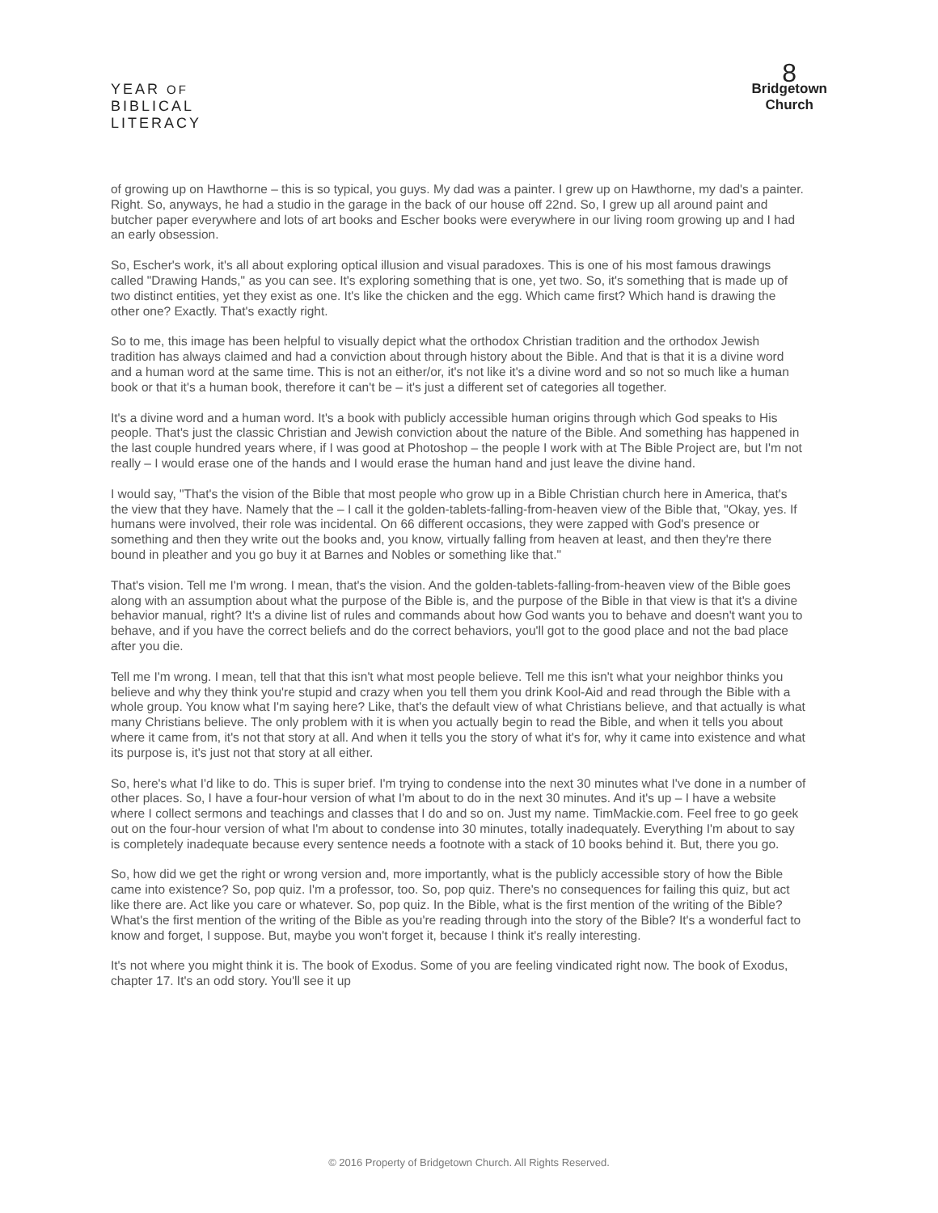YEAR OF
BIBLICAL
LITERACY
8
Bridgetown
Church
of growing up on Hawthorne – this is so typical, you guys. My dad was a painter. I grew up on Hawthorne, my dad's a painter. Right. So, anyways, he had a studio in the garage in the back of our house off 22nd. So, I grew up all around paint and butcher paper everywhere and lots of art books and Escher books were everywhere in our living room growing up and I had an early obsession.
So, Escher's work, it's all about exploring optical illusion and visual paradoxes. This is one of his most famous drawings called "Drawing Hands," as you can see. It's exploring something that is one, yet two. So, it's something that is made up of two distinct entities, yet they exist as one. It's like the chicken and the egg. Which came first? Which hand is drawing the other one? Exactly. That's exactly right.
So to me, this image has been helpful to visually depict what the orthodox Christian tradition and the orthodox Jewish tradition has always claimed and had a conviction about through history about the Bible. And that is that it is a divine word and a human word at the same time. This is not an either/or, it's not like it's a divine word and so not so much like a human book or that it's a human book, therefore it can't be – it's just a different set of categories all together.
It's a divine word and a human word. It's a book with publicly accessible human origins through which God speaks to His people. That's just the classic Christian and Jewish conviction about the nature of the Bible. And something has happened in the last couple hundred years where, if I was good at Photoshop – the people I work with at The Bible Project are, but I'm not really – I would erase one of the hands and I would erase the human hand and just leave the divine hand.
I would say, "That's the vision of the Bible that most people who grow up in a Bible Christian church here in America, that's the view that they have. Namely that the – I call it the golden-tablets-falling-from-heaven view of the Bible that, "Okay, yes. If humans were involved, their role was incidental. On 66 different occasions, they were zapped with God's presence or something and then they write out the books and, you know, virtually falling from heaven at least, and then they're there bound in pleather and you go buy it at Barnes and Nobles or something like that."
That's vision. Tell me I'm wrong. I mean, that's the vision. And the golden-tablets-falling-from-heaven view of the Bible goes along with an assumption about what the purpose of the Bible is, and the purpose of the Bible in that view is that it's a divine behavior manual, right? It's a divine list of rules and commands about how God wants you to behave and doesn't want you to behave, and if you have the correct beliefs and do the correct behaviors, you'll got to the good place and not the bad place after you die.
Tell me I'm wrong. I mean, tell that that this isn't what most people believe. Tell me this isn't what your neighbor thinks you believe and why they think you're stupid and crazy when you tell them you drink Kool-Aid and read through the Bible with a whole group. You know what I'm saying here? Like, that's the default view of what Christians believe, and that actually is what many Christians believe. The only problem with it is when you actually begin to read the Bible, and when it tells you about where it came from, it's not that story at all. And when it tells you the story of what it's for, why it came into existence and what its purpose is, it's just not that story at all either.
So, here's what I'd like to do. This is super brief. I'm trying to condense into the next 30 minutes what I've done in a number of other places. So, I have a four-hour version of what I'm about to do in the next 30 minutes. And it's up – I have a website where I collect sermons and teachings and classes that I do and so on. Just my name. TimMackie.com. Feel free to go geek out on the four-hour version of what I'm about to condense into 30 minutes, totally inadequately. Everything I'm about to say is completely inadequate because every sentence needs a footnote with a stack of 10 books behind it. But, there you go.
So, how did we get the right or wrong version and, more importantly, what is the publicly accessible story of how the Bible came into existence? So, pop quiz. I'm a professor, too. So, pop quiz. There's no consequences for failing this quiz, but act like there are. Act like you care or whatever. So, pop quiz. In the Bible, what is the first mention of the writing of the Bible? What's the first mention of the writing of the Bible as you're reading through into the story of the Bible? It's a wonderful fact to know and forget, I suppose. But, maybe you won't forget it, because I think it's really interesting.
It's not where you might think it is. The book of Exodus. Some of you are feeling vindicated right now. The book of Exodus, chapter 17. It's an odd story. You'll see it up
© 2016 Property of Bridgetown Church. All Rights Reserved.